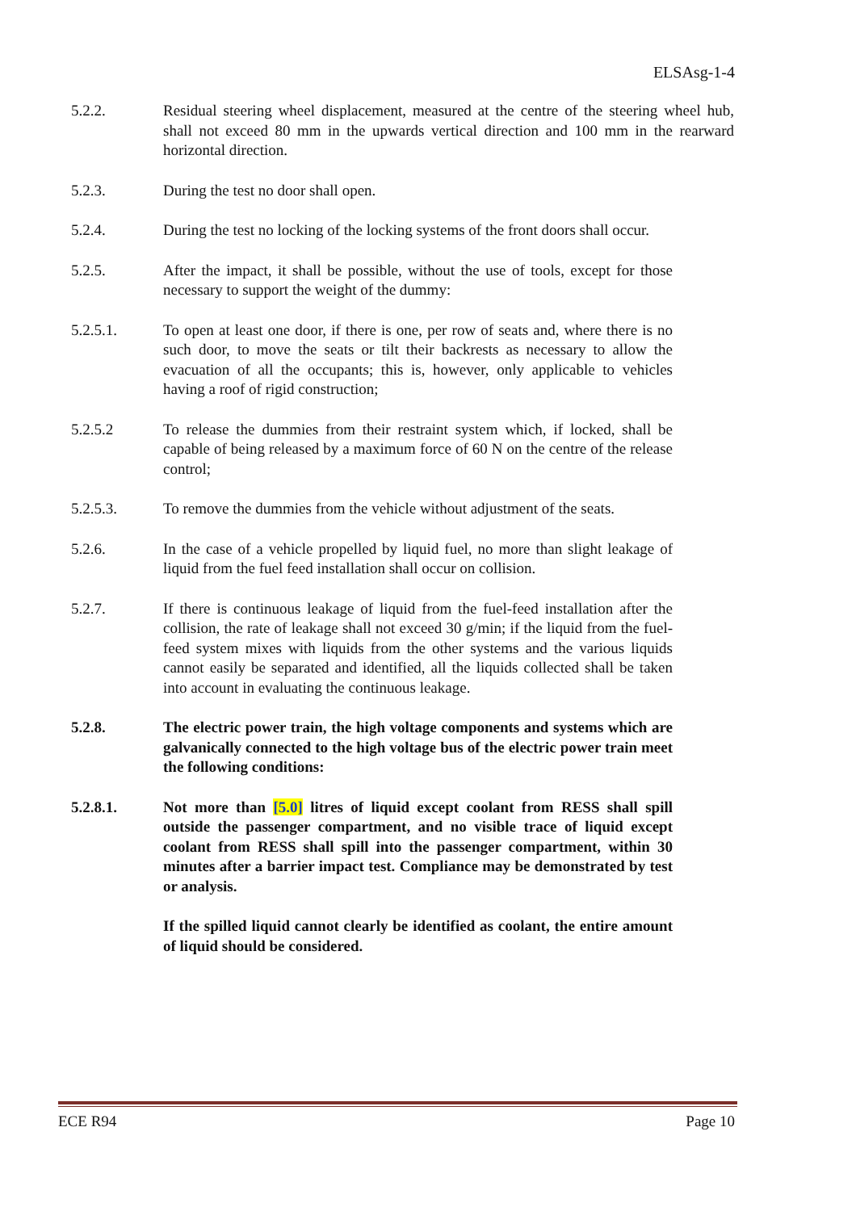ELSAsg-1-4
5.2.2. Residual steering wheel displacement, measured at the centre of the steering wheel hub, shall not exceed 80 mm in the upwards vertical direction and 100 mm in the rearward horizontal direction.
5.2.3. During the test no door shall open.
5.2.4. During the test no locking of the locking systems of the front doors shall occur.
5.2.5. After the impact, it shall be possible, without the use of tools, except for those necessary to support the weight of the dummy:
5.2.5.1. To open at least one door, if there is one, per row of seats and, where there is no such door, to move the seats or tilt their backrests as necessary to allow the evacuation of all the occupants; this is, however, only applicable to vehicles having a roof of rigid construction;
5.2.5.2 To release the dummies from their restraint system which, if locked, shall be capable of being released by a maximum force of 60 N on the centre of the release control;
5.2.5.3. To remove the dummies from the vehicle without adjustment of the seats.
5.2.6. In the case of a vehicle propelled by liquid fuel, no more than slight leakage of liquid from the fuel feed installation shall occur on collision.
5.2.7. If there is continuous leakage of liquid from the fuel-feed installation after the collision, the rate of leakage shall not exceed 30 g/min; if the liquid from the fuel-feed system mixes with liquids from the other systems and the various liquids cannot easily be separated and identified, all the liquids collected shall be taken into account in evaluating the continuous leakage.
5.2.8. The electric power train, the high voltage components and systems which are galvanically connected to the high voltage bus of the electric power train meet the following conditions:
5.2.8.1. Not more than [5.0] litres of liquid except coolant from RESS shall spill outside the passenger compartment, and no visible trace of liquid except coolant from RESS shall spill into the passenger compartment, within 30 minutes after a barrier impact test. Compliance may be demonstrated by test or analysis.
If the spilled liquid cannot clearly be identified as coolant, the entire amount of liquid should be considered.
ECE R94 Page 10